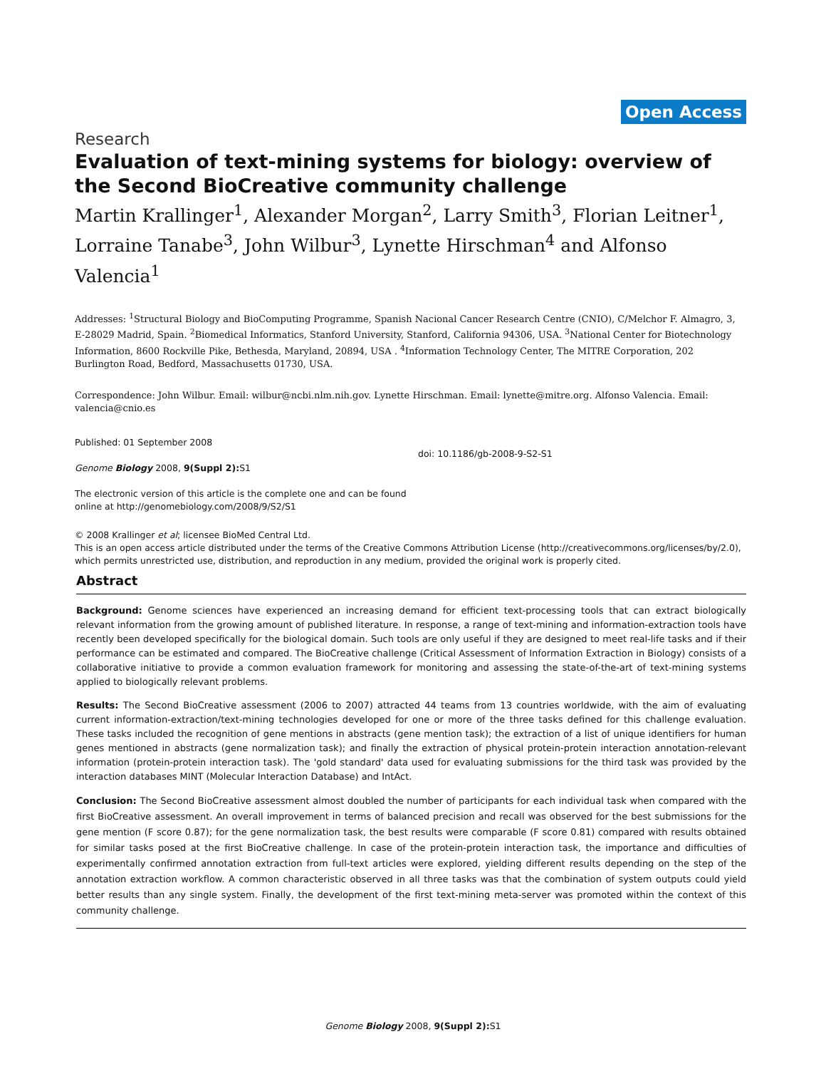Open Access
Research
Evaluation of text-mining systems for biology: overview of the Second BioCreative community challenge
Martin Krallinger<sup>1</sup>, Alexander Morgan<sup>2</sup>, Larry Smith<sup>3</sup>, Florian Leitner<sup>1</sup>, Lorraine Tanabe<sup>3</sup>, John Wilbur<sup>3</sup>, Lynette Hirschman<sup>4</sup> and Alfonso Valencia<sup>1</sup>
Addresses: <sup>1</sup>Structural Biology and BioComputing Programme, Spanish Nacional Cancer Research Centre (CNIO), C/Melchor F. Almagro, 3, E-28029 Madrid, Spain. <sup>2</sup>Biomedical Informatics, Stanford University, Stanford, California 94306, USA. <sup>3</sup>National Center for Biotechnology Information, 8600 Rockville Pike, Bethesda, Maryland, 20894, USA . <sup>4</sup>Information Technology Center, The MITRE Corporation, 202 Burlington Road, Bedford, Massachusetts 01730, USA.
Correspondence: John Wilbur. Email: wilbur@ncbi.nlm.nih.gov. Lynette Hirschman. Email: lynette@mitre.org. Alfonso Valencia. Email: valencia@cnio.es
Published: 01 September 2008
Genome Biology 2008, 9(Suppl 2): S1
The electronic version of this article is the complete one and can be found online at http://genomebiology.com/2008/9/S2/S1
doi: 10.1186/gb-2008-9-S2-S1
© 2008 Krallinger et al; licensee BioMed Central Ltd.
This is an open access article distributed under the terms of the Creative Commons Attribution License (http://creativecommons.org/licenses/by/2.0), which permits unrestricted use, distribution, and reproduction in any medium, provided the original work is properly cited.
Abstract
Background: Genome sciences have experienced an increasing demand for efficient text-processing tools that can extract biologically relevant information from the growing amount of published literature. In response, a range of text-mining and information-extraction tools have recently been developed specifically for the biological domain. Such tools are only useful if they are designed to meet real-life tasks and if their performance can be estimated and compared. The BioCreative challenge (Critical Assessment of Information Extraction in Biology) consists of a collaborative initiative to provide a common evaluation framework for monitoring and assessing the state-of-the-art of text-mining systems applied to biologically relevant problems.
Results: The Second BioCreative assessment (2006 to 2007) attracted 44 teams from 13 countries worldwide, with the aim of evaluating current information-extraction/text-mining technologies developed for one or more of the three tasks defined for this challenge evaluation. These tasks included the recognition of gene mentions in abstracts (gene mention task); the extraction of a list of unique identifiers for human genes mentioned in abstracts (gene normalization task); and finally the extraction of physical protein-protein interaction annotation-relevant information (protein-protein interaction task). The 'gold standard' data used for evaluating submissions for the third task was provided by the interaction databases MINT (Molecular Interaction Database) and IntAct.
Conclusion: The Second BioCreative assessment almost doubled the number of participants for each individual task when compared with the first BioCreative assessment. An overall improvement in terms of balanced precision and recall was observed for the best submissions for the gene mention (F score 0.87); for the gene normalization task, the best results were comparable (F score 0.81) compared with results obtained for similar tasks posed at the first BioCreative challenge. In case of the protein-protein interaction task, the importance and difficulties of experimentally confirmed annotation extraction from full-text articles were explored, yielding different results depending on the step of the annotation extraction workflow. A common characteristic observed in all three tasks was that the combination of system outputs could yield better results than any single system. Finally, the development of the first text-mining meta-server was promoted within the context of this community challenge.
Genome Biology 2008, 9(Suppl 2): S1